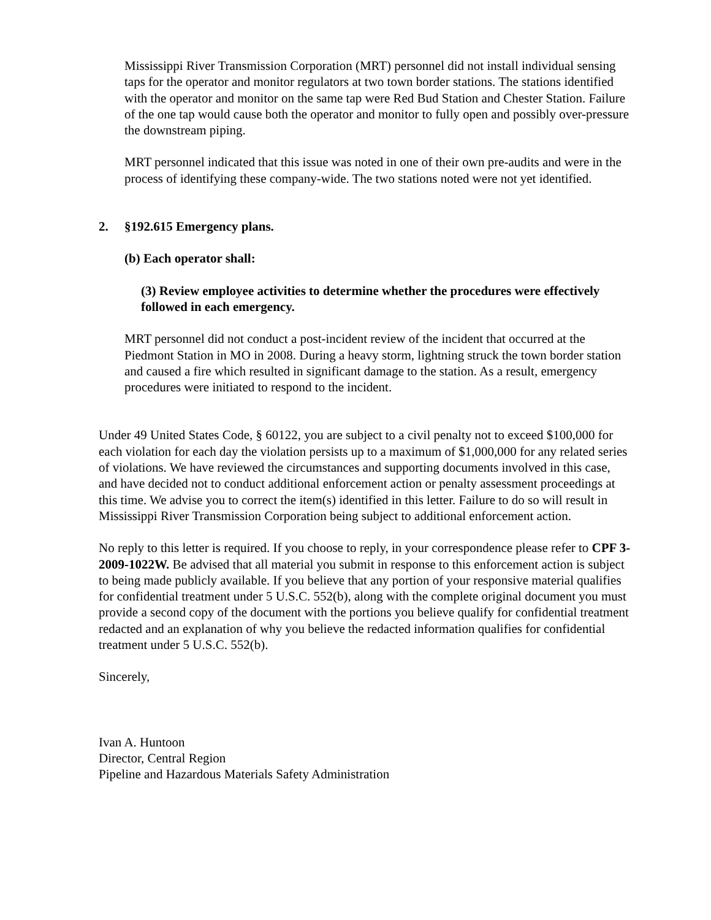Mississippi River Transmission Corporation (MRT) personnel did not install individual sensing taps for the operator and monitor regulators at two town border stations. The stations identified with the operator and monitor on the same tap were Red Bud Station and Chester Station. Failure of the one tap would cause both the operator and monitor to fully open and possibly over-pressure the downstream piping.
MRT personnel indicated that this issue was noted in one of their own pre-audits and were in the process of identifying these company-wide. The two stations noted were not yet identified.
2. §192.615 Emergency plans.
(b) Each operator shall:
(3) Review employee activities to determine whether the procedures were effectively followed in each emergency.
MRT personnel did not conduct a post-incident review of the incident that occurred at the Piedmont Station in MO in 2008. During a heavy storm, lightning struck the town border station and caused a fire which resulted in significant damage to the station. As a result, emergency procedures were initiated to respond to the incident.
Under 49 United States Code, § 60122, you are subject to a civil penalty not to exceed $100,000 for each violation for each day the violation persists up to a maximum of $1,000,000 for any related series of violations. We have reviewed the circumstances and supporting documents involved in this case, and have decided not to conduct additional enforcement action or penalty assessment proceedings at this time. We advise you to correct the item(s) identified in this letter. Failure to do so will result in Mississippi River Transmission Corporation being subject to additional enforcement action.
No reply to this letter is required. If you choose to reply, in your correspondence please refer to CPF 3-2009-1022W. Be advised that all material you submit in response to this enforcement action is subject to being made publicly available. If you believe that any portion of your responsive material qualifies for confidential treatment under 5 U.S.C. 552(b), along with the complete original document you must provide a second copy of the document with the portions you believe qualify for confidential treatment redacted and an explanation of why you believe the redacted information qualifies for confidential treatment under 5 U.S.C. 552(b).
Sincerely,
Ivan A. Huntoon
Director, Central Region
Pipeline and Hazardous Materials Safety Administration